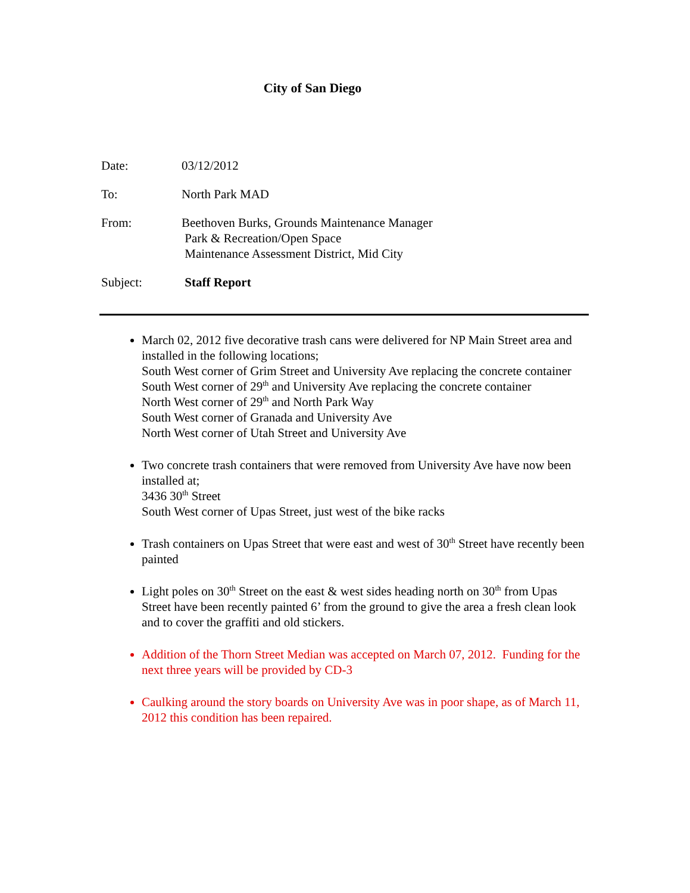City of San Diego
Date: 03/12/2012
To: North Park MAD
From: Beethoven Burks, Grounds Maintenance Manager
Park & Recreation/Open Space
Maintenance Assessment District, Mid City
Subject: Staff Report
March 02, 2012 five decorative trash cans were delivered for NP Main Street area and installed in the following locations;
South West corner of Grim Street and University Ave replacing the concrete container
South West corner of 29<sup>th</sup> and University Ave replacing the concrete container
North West corner of 29<sup>th</sup> and North Park Way
South West corner of Granada and University Ave
North West corner of Utah Street and University Ave
Two concrete trash containers that were removed from University Ave have now been installed at;
3436 30<sup>th</sup> Street
South West corner of Upas Street, just west of the bike racks
Trash containers on Upas Street that were east and west of 30<sup>th</sup> Street have recently been painted
Light poles on 30<sup>th</sup> Street on the east & west sides heading north on 30<sup>th</sup> from Upas Street have been recently painted 6’ from the ground to give the area a fresh clean look and to cover the graffiti and old stickers.
Addition of the Thorn Street Median was accepted on March 07, 2012. Funding for the next three years will be provided by CD-3
Caulking around the story boards on University Ave was in poor shape, as of March 11, 2012 this condition has been repaired.